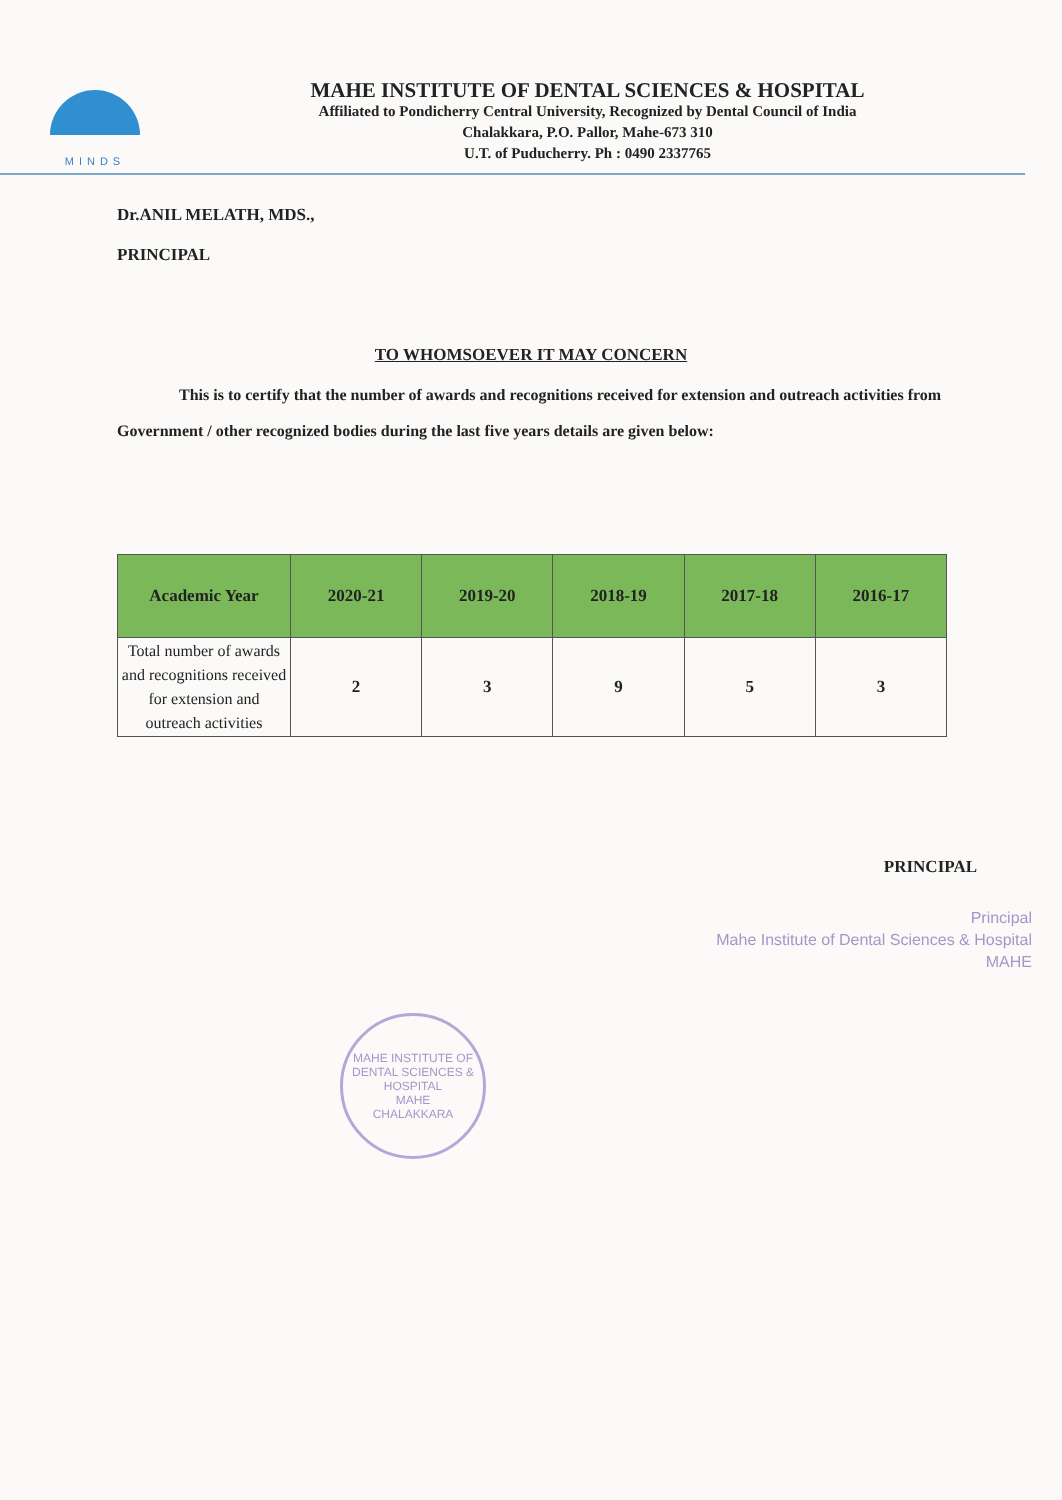MINDS
MAHE INSTITUTE OF DENTAL SCIENCES & HOSPITAL
Affiliated to Pondicherry Central University, Recognized by Dental Council of India
Chalakkara, P.O. Pallor, Mahe-673 310
U.T. of Puducherry. Ph : 0490 2337765
Dr.ANIL MELATH, MDS.,
PRINCIPAL
TO WHOMSOEVER IT MAY CONCERN
This is to certify that the number of awards and recognitions received for extension and outreach activities from Government / other recognized bodies during the last five years details are given below:
| Academic Year | 2020-21 | 2019-20 | 2018-19 | 2017-18 | 2016-17 |
| --- | --- | --- | --- | --- | --- |
| Total number of awards and recognitions received for extension and outreach activities | 2 | 3 | 9 | 5 | 3 |
PRINCIPAL
Principal
Mahe Institute of Dental Sciences & Hospital
MAHE
MAHE INSTITUTE OF DENTAL SCIENCES & HOSPITAL
MAHE
CHALAKKARA